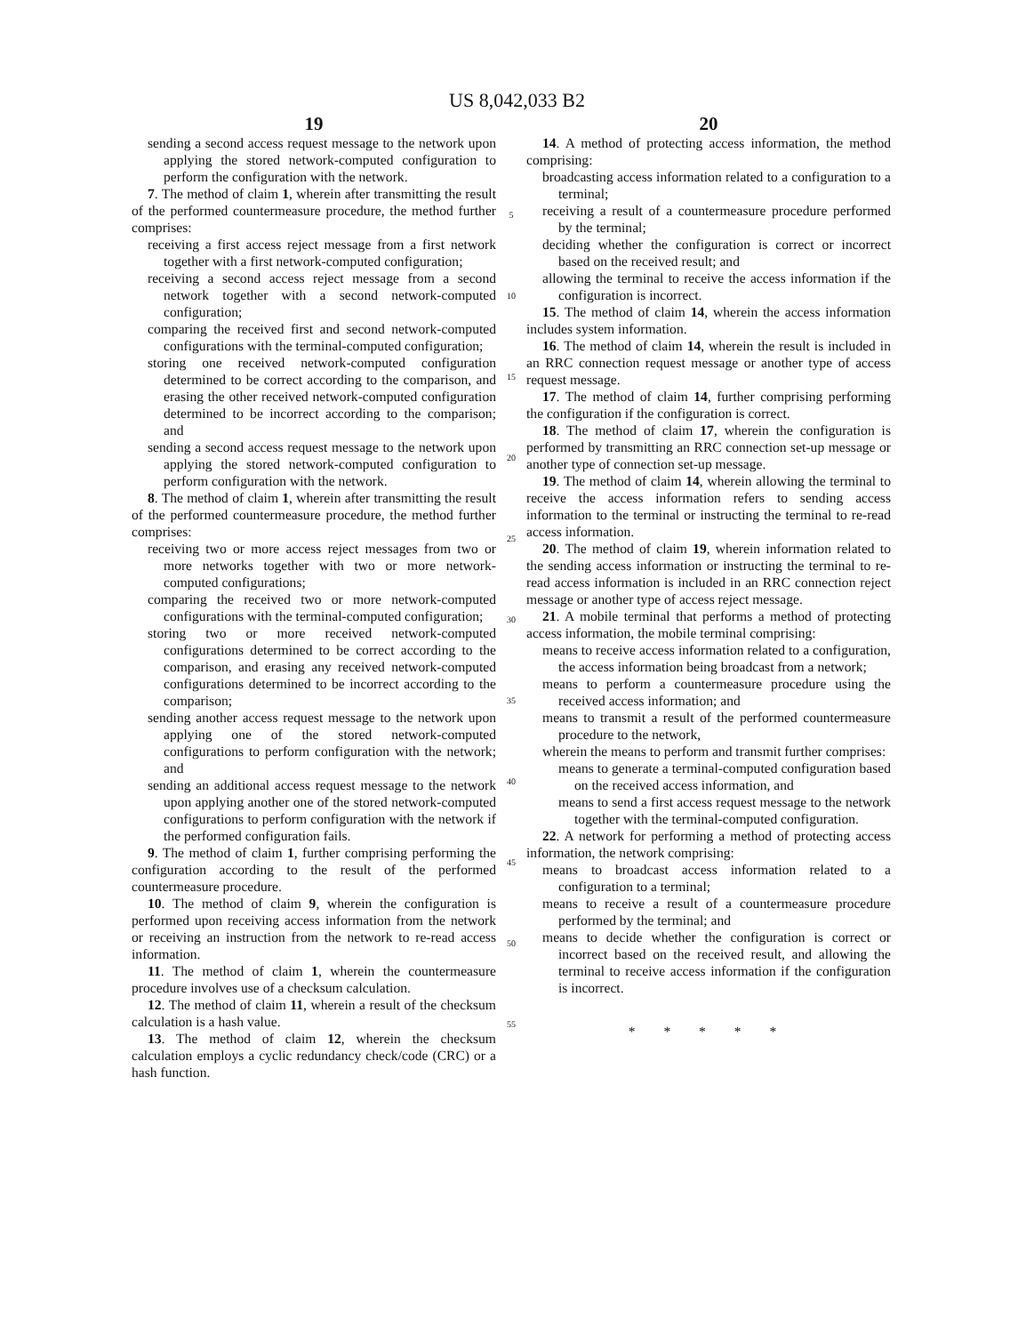US 8,042,033 B2
19
sending a second access request message to the network upon applying the stored network-computed configuration to perform the configuration with the network.
7. The method of claim 1, wherein after transmitting the result of the performed countermeasure procedure, the method further comprises:
receiving a first access reject message from a first network together with a first network-computed configuration;
receiving a second access reject message from a second network together with a second network-computed configuration;
comparing the received first and second network-computed configurations with the terminal-computed configuration;
storing one received network-computed configuration determined to be correct according to the comparison, and erasing the other received network-computed configuration determined to be incorrect according to the comparison; and
sending a second access request message to the network upon applying the stored network-computed configuration to perform configuration with the network.
8. The method of claim 1, wherein after transmitting the result of the performed countermeasure procedure, the method further comprises:
receiving two or more access reject messages from two or more networks together with two or more network-computed configurations;
comparing the received two or more network-computed configurations with the terminal-computed configuration;
storing two or more received network-computed configurations determined to be correct according to the comparison, and erasing any received network-computed configurations determined to be incorrect according to the comparison;
sending another access request message to the network upon applying one of the stored network-computed configurations to perform configuration with the network; and
sending an additional access request message to the network upon applying another one of the stored network-computed configurations to perform configuration with the network if the performed configuration fails.
9. The method of claim 1, further comprising performing the configuration according to the result of the performed countermeasure procedure.
10. The method of claim 9, wherein the configuration is performed upon receiving access information from the network or receiving an instruction from the network to re-read access information.
11. The method of claim 1, wherein the countermeasure procedure involves use of a checksum calculation.
12. The method of claim 11, wherein a result of the checksum calculation is a hash value.
13. The method of claim 12, wherein the checksum calculation employs a cyclic redundancy check/code (CRC) or a hash function.
5
10
15
20
25
30
35
40
45
50
55
20
14. A method of protecting access information, the method comprising:
broadcasting access information related to a configuration to a terminal;
receiving a result of a countermeasure procedure performed by the terminal;
deciding whether the configuration is correct or incorrect based on the received result; and
allowing the terminal to receive the access information if the configuration is incorrect.
15. The method of claim 14, wherein the access information includes system information.
16. The method of claim 14, wherein the result is included in an RRC connection request message or another type of access request message.
17. The method of claim 14, further comprising performing the configuration if the configuration is correct.
18. The method of claim 17, wherein the configuration is performed by transmitting an RRC connection set-up message or another type of connection set-up message.
19. The method of claim 14, wherein allowing the terminal to receive the access information refers to sending access information to the terminal or instructing the terminal to re-read access information.
20. The method of claim 19, wherein information related to the sending access information or instructing the terminal to re-read access information is included in an RRC connection reject message or another type of access reject message.
21. A mobile terminal that performs a method of protecting access information, the mobile terminal comprising:
means to receive access information related to a configuration, the access information being broadcast from a network;
means to perform a countermeasure procedure using the received access information; and
means to transmit a result of the performed countermeasure procedure to the network,
wherein the means to perform and transmit further comprises:
means to generate a terminal-computed configuration based on the received access information, and
means to send a first access request message to the network together with the terminal-computed configuration.
22. A network for performing a method of protecting access information, the network comprising:
means to broadcast access information related to a configuration to a terminal;
means to receive a result of a countermeasure procedure performed by the terminal; and
means to decide whether the configuration is correct or incorrect based on the received result, and allowing the terminal to receive access information if the configuration is incorrect.
* * * * *